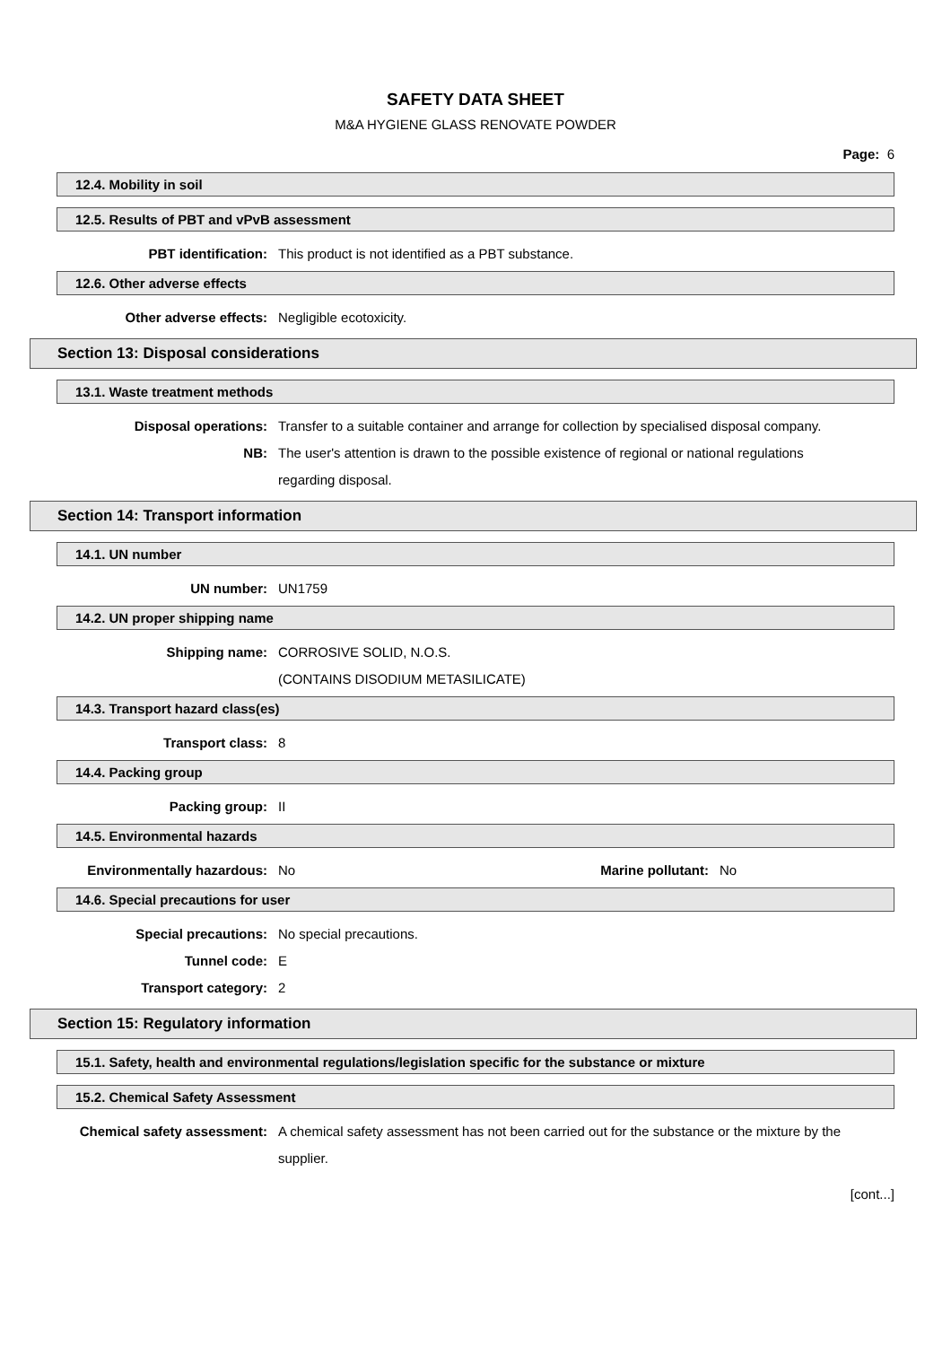SAFETY DATA SHEET
M&A HYGIENE GLASS RENOVATE POWDER
Page: 6
12.4. Mobility in soil
12.5. Results of PBT and vPvB assessment
PBT identification: This product is not identified as a PBT substance.
12.6. Other adverse effects
Other adverse effects: Negligible ecotoxicity.
Section 13: Disposal considerations
13.1. Waste treatment methods
Disposal operations: Transfer to a suitable container and arrange for collection by specialised disposal company.
NB: The user's attention is drawn to the possible existence of regional or national regulations regarding disposal.
Section 14: Transport information
14.1. UN number
UN number: UN1759
14.2. UN proper shipping name
Shipping name: CORROSIVE SOLID, N.O.S.
(CONTAINS DISODIUM METASILICATE)
14.3. Transport hazard class(es)
Transport class: 8
14.4. Packing group
Packing group: II
14.5. Environmental hazards
Environmentally hazardous: No Marine pollutant:
No
14.6. Special precautions for user
Special precautions: No special precautions.
Tunnel code: E
Transport category: 2
Section 15: Regulatory information
15.1. Safety, health and environmental regulations/legislation specific for the substance or mixture
15.2. Chemical Safety Assessment
Chemical safety assessment: A chemical safety assessment has not been carried out for the substance or the mixture by the supplier.
[cont...]